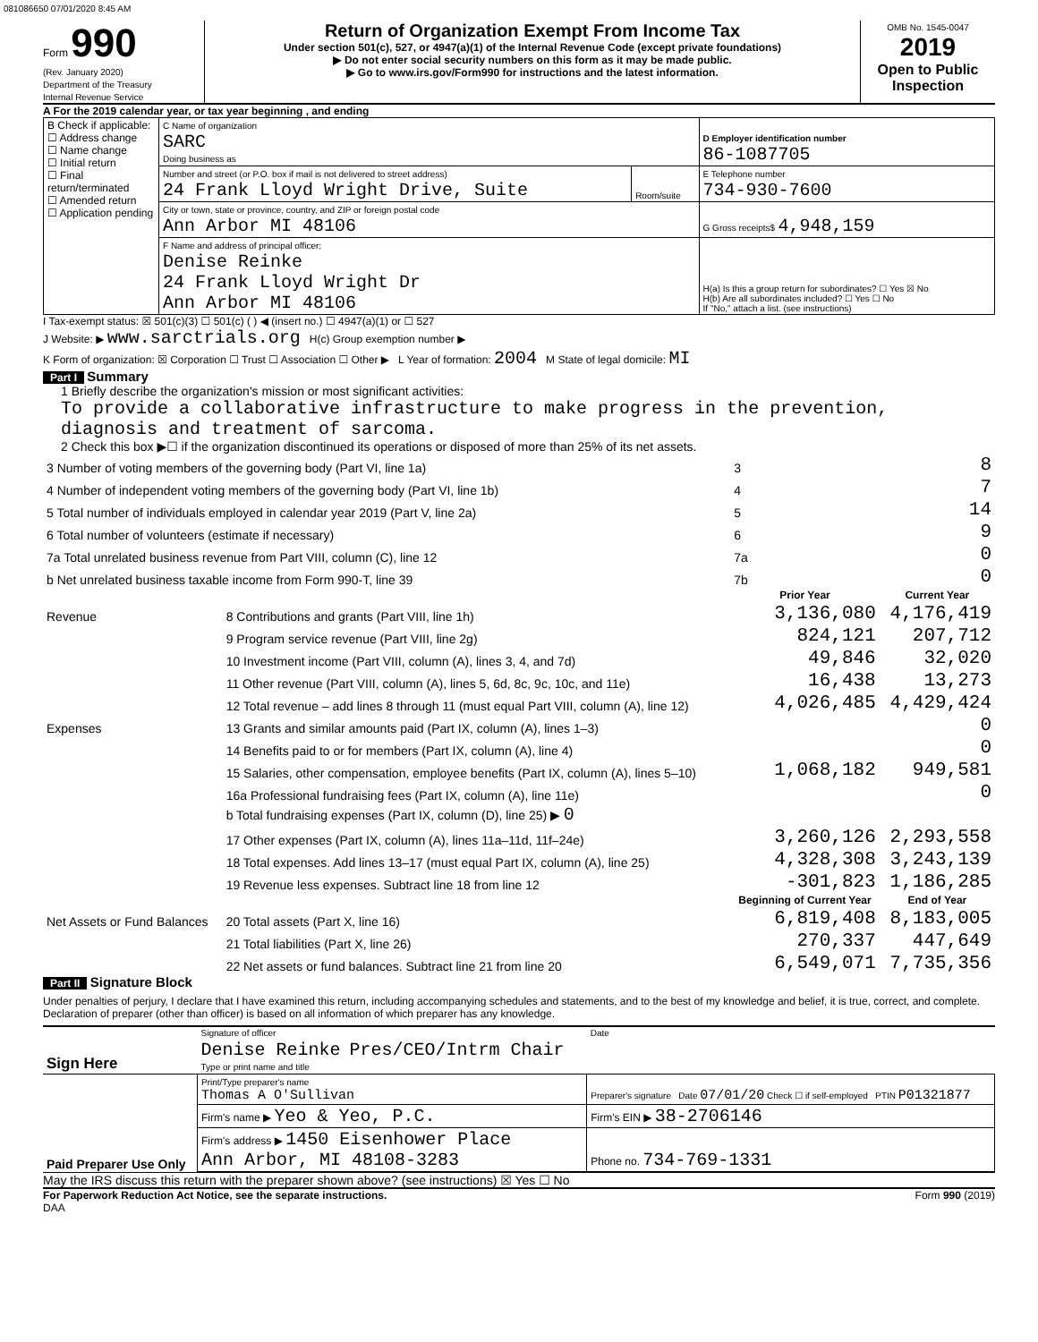081086650 07/01/2020 8:45 AM
Form 990
(Rev. January 2020)
Department of the Treasury
Internal Revenue Service
Return of Organization Exempt From Income Tax
Under section 501(c), 527, or 4947(a)(1) of the Internal Revenue Code (except private foundations)
▶ Do not enter social security numbers on this form as it may be made public.
▶ Go to www.irs.gov/Form990 for instructions and the latest information.
OMB No. 1545-0047
2019
Open to Public Inspection
A For the 2019 calendar year, or tax year beginning , and ending
| B Check if applicable: ☐ Address change ☐ Name change ☐ Initial return ☐ Final return/terminated ☐ Amended return ☐ Application pending | C Name of organization SARC Doing business as | | D Employer identification number 86-1087705 |
| | Number and street (or P.O. box if mail is not delivered to street address) 24 Frank Lloyd Wright Drive, Suite | Room/suite | E Telephone number 734-930-7600 |
| | City or town, state or province, country, and ZIP or foreign postal code Ann Arbor MI 48106 | | G Gross receipts$ 4,948,159 |
| | F Name and address of principal officer: Denise Reinke 24 Frank Lloyd Wright Dr Ann Arbor MI 48106 | | H(a) Is this a group return for subordinates? ☐ Yes ☒ No H(b) Are all subordinates included? ☐ Yes ☐ No If "No," attach a list. (see instructions) |
I Tax-exempt status: ☒ 501(c)(3) ☐ 501(c) ( ) ◀ (insert no.) ☐ 4947(a)(1) or ☐ 527
J Website: ▶ www.sarctrials.org H(c) Group exemption number ▶
K Form of organization: ☒ Corporation ☐ Trust ☐ Association ☐ Other ▶ L Year of formation: 2004 M State of legal domicile: MI
Part I Summary
1 Briefly describe the organization's mission or most significant activities:
To provide a collaborative infrastructure to make progress in the prevention, diagnosis and treatment of sarcoma.
2 Check this box ▶☐ if the organization discontinued its operations or disposed of more than 25% of its net assets.
| 3 Number of voting members of the governing body (Part VI, line 1a) | | 3 | 8 |
| 4 Number of independent voting members of the governing body (Part VI, line 1b) | | 4 | 7 |
| 5 Total number of individuals employed in calendar year 2019 (Part V, line 2a) | | 5 | 14 |
| 6 Total number of volunteers (estimate if necessary) | | 6 | 9 |
| 7a Total unrelated business revenue from Part VIII, column (C), line 12 | | 7a | 0 |
| b Net unrelated business taxable income from Form 990-T, line 39 | | 7b | 0 |
| | | Prior Year | Current Year |
| Revenue | 8 Contributions and grants (Part VIII, line 1h) | 3,136,080 | 4,176,419 |
| | 9 Program service revenue (Part VIII, line 2g) | 824,121 | 207,712 |
| | 10 Investment income (Part VIII, column (A), lines 3, 4, and 7d) | 49,846 | 32,020 |
| | 11 Other revenue (Part VIII, column (A), lines 5, 6d, 8c, 9c, 10c, and 11e) | 16,438 | 13,273 |
| | 12 Total revenue – add lines 8 through 11 (must equal Part VIII, column (A), line 12) | 4,026,485 | 4,429,424 |
| Expenses | 13 Grants and similar amounts paid (Part IX, column (A), lines 1–3) | | 0 |
| | 14 Benefits paid to or for members (Part IX, column (A), line 4) | | 0 |
| | 15 Salaries, other compensation, employee benefits (Part IX, column (A), lines 5–10) | 1,068,182 | 949,581 |
| | 16a Professional fundraising fees (Part IX, column (A), line 11e) | | 0 |
| | b Total fundraising expenses (Part IX, column (D), line 25) ▶ 0 | | |
| | 17 Other expenses (Part IX, column (A), lines 11a–11d, 11f–24e) | 3,260,126 | 2,293,558 |
| | 18 Total expenses. Add lines 13–17 (must equal Part IX, column (A), line 25) | 4,328,308 | 3,243,139 |
| | 19 Revenue less expenses. Subtract line 18 from line 12 | -301,823 | 1,186,285 |
| | | Beginning of Current Year | End of Year |
| Net Assets or Fund Balances | 20 Total assets (Part X, line 16) | 6,819,408 | 8,183,005 |
| | 21 Total liabilities (Part X, line 26) | 270,337 | 447,649 |
| | 22 Net assets or fund balances. Subtract line 21 from line 20 | 6,549,071 | 7,735,356 |
Part II Signature Block
Under penalties of perjury, I declare that I have examined this return, including accompanying schedules and statements, and to the best of my knowledge and belief, it is true, correct, and complete. Declaration of preparer (other than officer) is based on all information of which preparer has any knowledge.
| Sign Here | Signature of officer | Date |
| | Denise Reinke Pres/CEO/Intrm Chair Type or print name and title | |
| Paid Preparer Use Only | Print/Type preparer's name Thomas A O'Sullivan | Preparer's signature Date 07/01/20 Check ☐ if self-employed PTIN P01321877 |
| | Firm's name ▶ Yeo & Yeo, P.C. | Firm's EIN ▶ 38-2706146 |
| | Firm's address ▶ 1450 Eisenhower Place Ann Arbor, MI 48108-3283 | Phone no. 734-769-1331 |
May the IRS discuss this return with the preparer shown above? (see instructions) ☒ Yes ☐ No
For Paperwork Reduction Act Notice, see the separate instructions.
DAA Form 990 (2019)